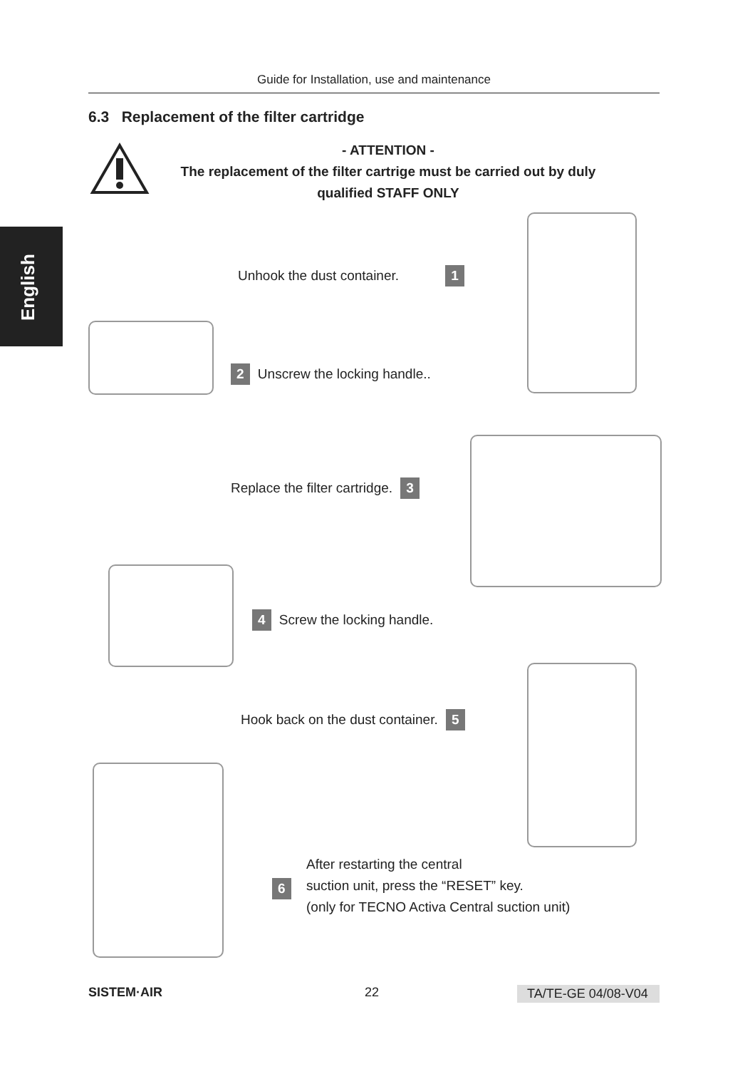Guide for Installation, use and maintenance
English
6.3 Replacement of the filter cartridge
- ATTENTION -
The replacement of the filter cartrige must be carried out by duly
qualified STAFF ONLY
Unhook the dust container. 1
2 Unscrew the locking handle..
Replace the filter cartridge. 3
4 Screw the locking handle.
Hook back on the dust container. 5
6
After restarting the central
suction unit, press the “RESET” key.
(only for TECNO Activa Central suction unit)
SISTEM·AIR 22
TA/TE-GE 04/08-V04